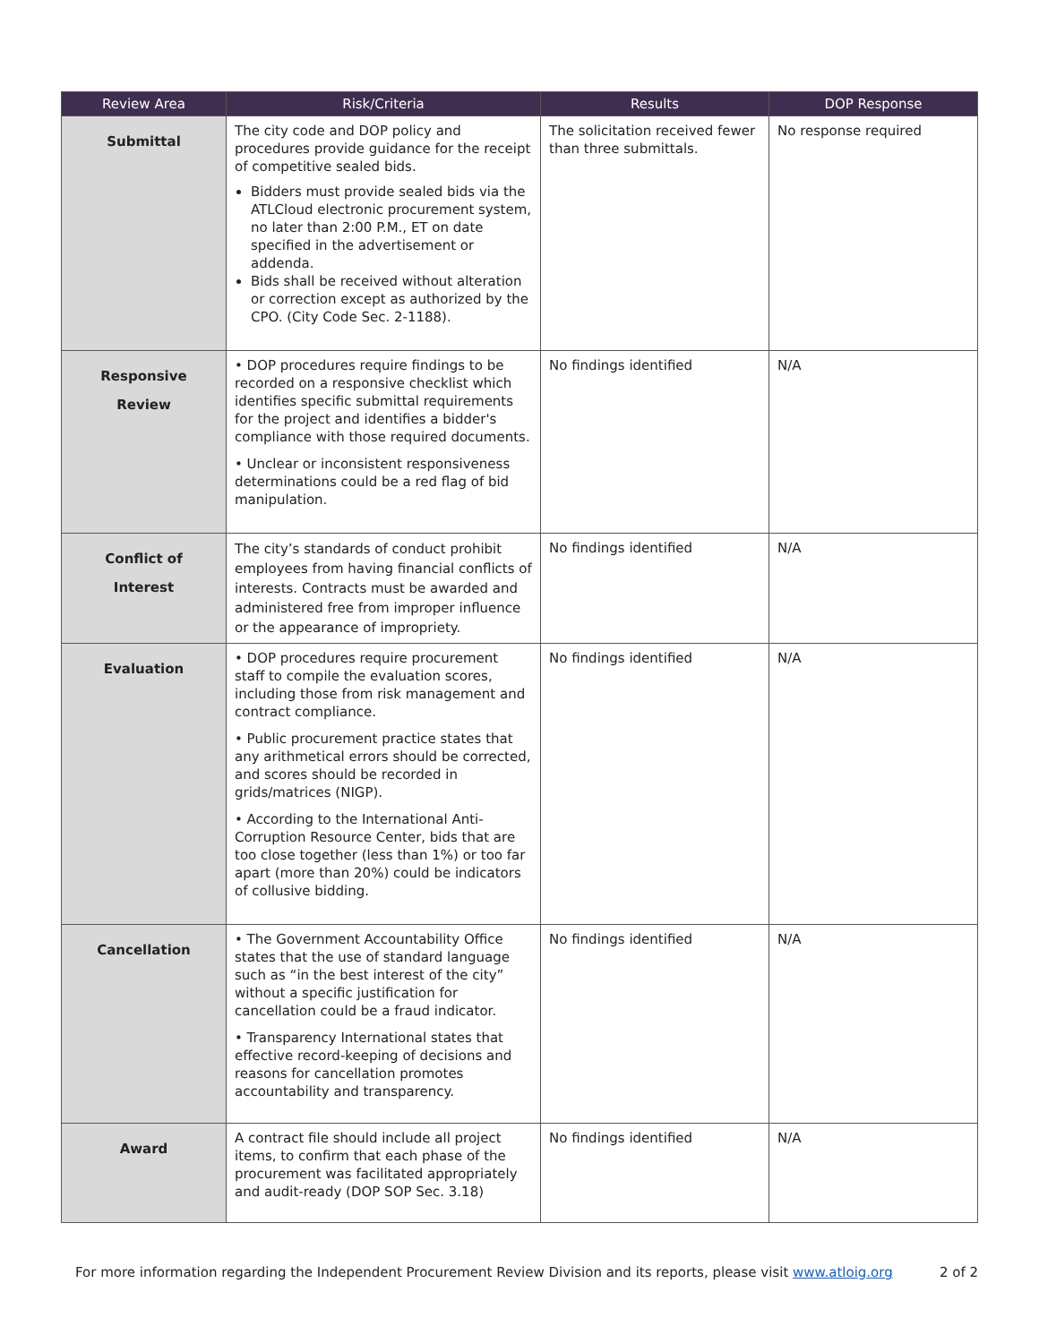| Review Area | Risk/Criteria | Results | DOP Response |
| --- | --- | --- | --- |
| Submittal | The city code and DOP policy and procedures provide guidance for the receipt of competitive sealed bids. Bidders must provide sealed bids via the ATLCloud electronic procurement system, no later than 2:00 P.M., ET on date specified in the advertisement or addenda. Bids shall be received without alteration or correction except as authorized by the CPO. (City Code Sec. 2-1188). | The solicitation received fewer than three submittals. | No response required |
| Responsive Review | • DOP procedures require findings to be recorded on a responsive checklist which identifies specific submittal requirements for the project and identifies a bidder's compliance with those required documents. • Unclear or inconsistent responsiveness determinations could be a red flag of bid manipulation. | No findings identified | N/A |
| Conflict of Interest | The city’s standards of conduct prohibit employees from having financial conflicts of interests. Contracts must be awarded and administered free from improper influence or the appearance of impropriety. | No findings identified | N/A |
| Evaluation | • DOP procedures require procurement staff to compile the evaluation scores, including those from risk management and contract compliance. • Public procurement practice states that any arithmetical errors should be corrected, and scores should be recorded in grids/matrices (NIGP). • According to the International Anti-Corruption Resource Center, bids that are too close together (less than 1%) or too far apart (more than 20%) could be indicators of collusive bidding. | No findings identified | N/A |
| Cancellation | • The Government Accountability Office states that the use of standard language such as “in the best interest of the city” without a specific justification for cancellation could be a fraud indicator. • Transparency International states that effective record-keeping of decisions and reasons for cancellation promotes accountability and transparency. | No findings identified | N/A |
| Award | A contract file should include all project items, to confirm that each phase of the procurement was facilitated appropriately and audit-ready (DOP SOP Sec. 3.18) | No findings identified | N/A |
For more information regarding the Independent Procurement Review Division and its reports, please visit www.atloig.org 2 of 2